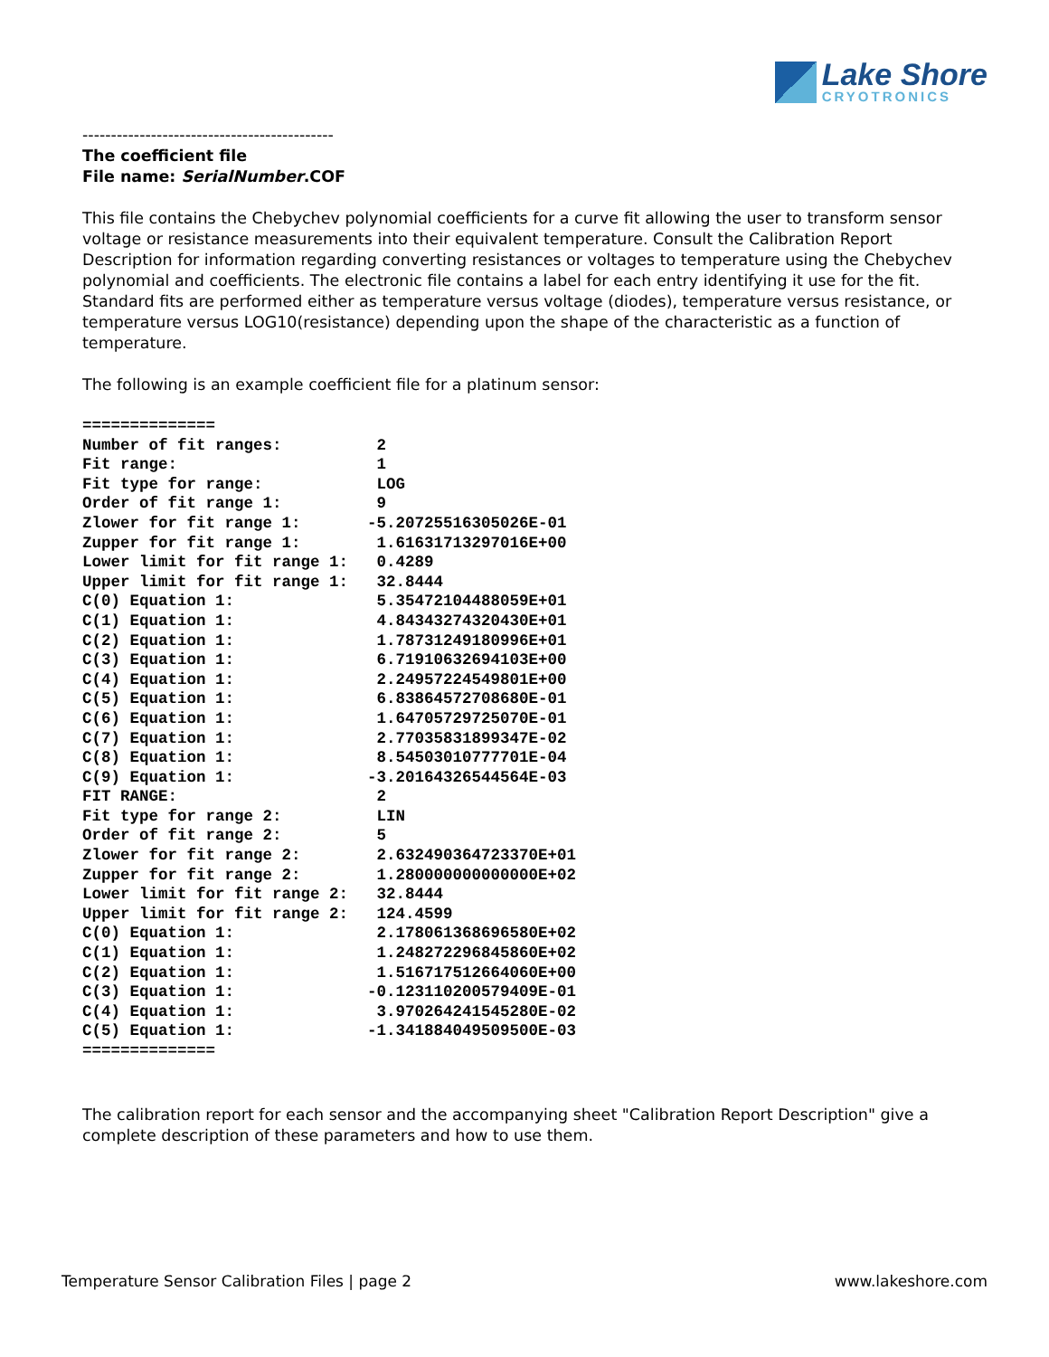Lake Shore
CRYOTRONICS
--------------------------------------------
The coefficient file
File name: SerialNumber.COF
This file contains the Chebychev polynomial coefficients for a curve fit allowing the user to transform sensor voltage or resistance measurements into their equivalent temperature. Consult the Calibration Report Description for information regarding converting resistances or voltages to temperature using the Chebychev polynomial and coefficients. The electronic file contains a label for each entry identifying it use for the fit. Standard fits are performed either as temperature versus voltage (diodes), temperature versus resistance, or temperature versus LOG10(resistance) depending upon the shape of the characteristic as a function of temperature.
The following is an example coefficient file for a platinum sensor:
==============
Number of fit ranges:          2
Fit range:                     1
Fit type for range:            LOG
Order of fit range 1:          9
Zlower for fit range 1:       -5.20725516305026E-01
Zupper for fit range 1:        1.61631713297016E+00
Lower limit for fit range 1:   0.4289
Upper limit for fit range 1:   32.8444
C(0) Equation 1:               5.35472104488059E+01
C(1) Equation 1:               4.84343274320430E+01
C(2) Equation 1:               1.78731249180996E+01
C(3) Equation 1:               6.71910632694103E+00
C(4) Equation 1:               2.24957224549801E+00
C(5) Equation 1:               6.83864572708680E-01
C(6) Equation 1:               1.64705729725070E-01
C(7) Equation 1:               2.77035831899347E-02
C(8) Equation 1:               8.54503010777701E-04
C(9) Equation 1:              -3.20164326544564E-03
FIT RANGE:                     2
Fit type for range 2:          LIN
Order of fit range 2:          5
Zlower for fit range 2:        2.632490364723370E+01
Zupper for fit range 2:        1.280000000000000E+02
Lower limit for fit range 2:   32.8444
Upper limit for fit range 2:   124.4599
C(0) Equation 1:               2.178061368696580E+02
C(1) Equation 1:               1.248272296845860E+02
C(2) Equation 1:               1.516717512664060E+00
C(3) Equation 1:              -0.123110200579409E-01
C(4) Equation 1:               3.970264241545280E-02
C(5) Equation 1:              -1.341884049509500E-03
==============
The calibration report for each sensor and the accompanying sheet "Calibration Report Description" give a complete description of these parameters and how to use them.
Temperature Sensor Calibration Files | page 2 www.lakeshore.com